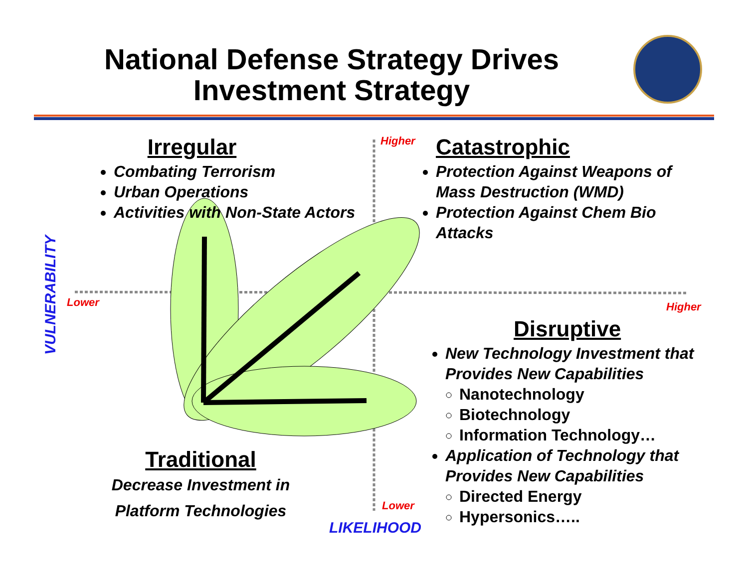National Defense Strategy Drives
Investment Strategy
Irregular
Combating Terrorism
Urban Operations
Activities with Non-State Actors
Higher
Catastrophic
Protection Against Weapons of Mass Destruction (WMD)
Protection Against Chem Bio Attacks
VULNERABILITY
Lower Higher
Disruptive
New Technology Investment that Provides New Capabilities
Nanotechnology
Biotechnology
Information Technology…
Application of Technology that Provides New Capabilities
Directed Energy
Hypersonics…..
Traditional
Decrease Investment in
Platform Technologies
Lower
LIKELIHOOD